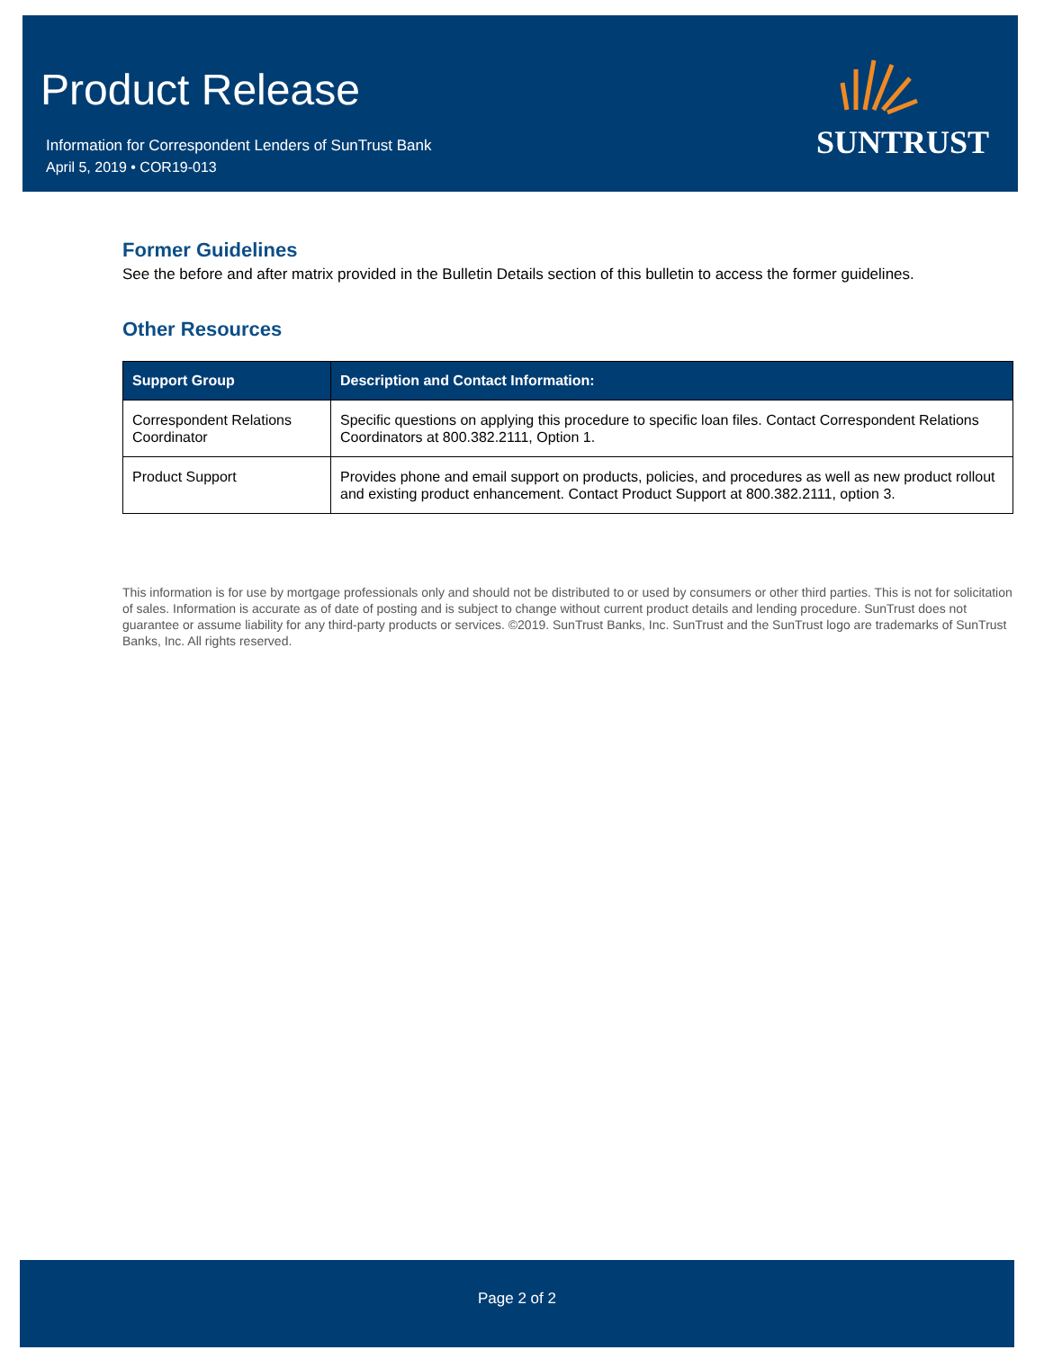Product Release
Information for Correspondent Lenders of SunTrust Bank
April 5, 2019 • COR19-013
SUNTRUST
Former Guidelines
See the before and after matrix provided in the Bulletin Details section of this bulletin to access the former guidelines.
Other Resources
| Support Group | Description and Contact Information: |
| --- | --- |
| Correspondent Relations Coordinator | Specific questions on applying this procedure to specific loan files. Contact Correspondent Relations Coordinators at 800.382.2111, Option 1. |
| Product Support | Provides phone and email support on products, policies, and procedures as well as new product rollout and existing product enhancement. Contact Product Support at 800.382.2111, option 3. |
This information is for use by mortgage professionals only and should not be distributed to or used by consumers or other third parties. This is not for solicitation of sales. Information is accurate as of date of posting and is subject to change without current product details and lending procedure. SunTrust does not guarantee or assume liability for any third-party products or services. ©2019. SunTrust Banks, Inc. SunTrust and the SunTrust logo are trademarks of SunTrust Banks, Inc. All rights reserved.
Page 2 of 2